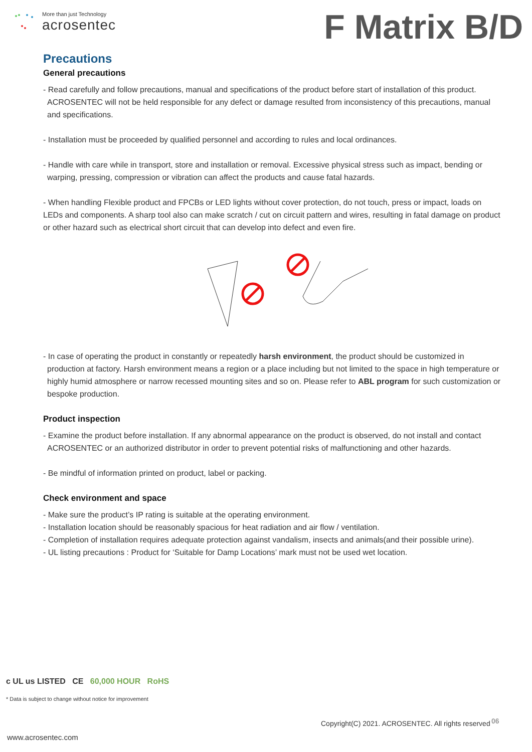More than just Technology
acrosentec
F Matrix B/D
Precautions
General precautions
- Read carefully and follow precautions, manual and specifications of the product before start of installation of this product. ACROSENTEC will not be held responsible for any defect or damage resulted from inconsistency of this precautions, manual and specifications.
- Installation must be proceeded by qualified personnel and according to rules and local ordinances.
- Handle with care while in transport, store and installation or removal. Excessive physical stress such as impact, bending or warping, pressing, compression or vibration can affect the products and cause fatal hazards.
- When handling Flexible product and FPCBs or LED lights without cover protection, do not touch, press or impact, loads on LEDs and components. A sharp tool also can make scratch / cut on circuit pattern and wires, resulting in fatal damage on product or other hazard such as electrical short circuit that can develop into defect and even fire.
- In case of operating the product in constantly or repeatedly harsh environment, the product should be customized in production at factory. Harsh environment means a region or a place including but not limited to the space in high temperature or highly humid atmosphere or narrow recessed mounting sites and so on. Please refer to ABL program for such customization or bespoke production.
Product inspection
- Examine the product before installation. If any abnormal appearance on the product is observed, do not install and contact ACROSENTEC or an authorized distributor in order to prevent potential risks of malfunctioning and other hazards.
- Be mindful of information printed on product, label or packing.
Check environment and space
- Make sure the product’s IP rating is suitable at the operating environment.
- Installation location should be reasonably spacious for heat radiation and air flow / ventilation.
- Completion of installation requires adequate protection against vandalism, insects and animals(and their possible urine).
- UL listing precautions : Product for ‘Suitable for Damp Locations’ mark must not be used wet location.
c UL us LISTED CE 60,000 HOUR RoHS
* Data is subject to change without notice for improvement
Copyright(C) 2021. ACROSENTEC. All rights reserved
06
www.acrosentec.com